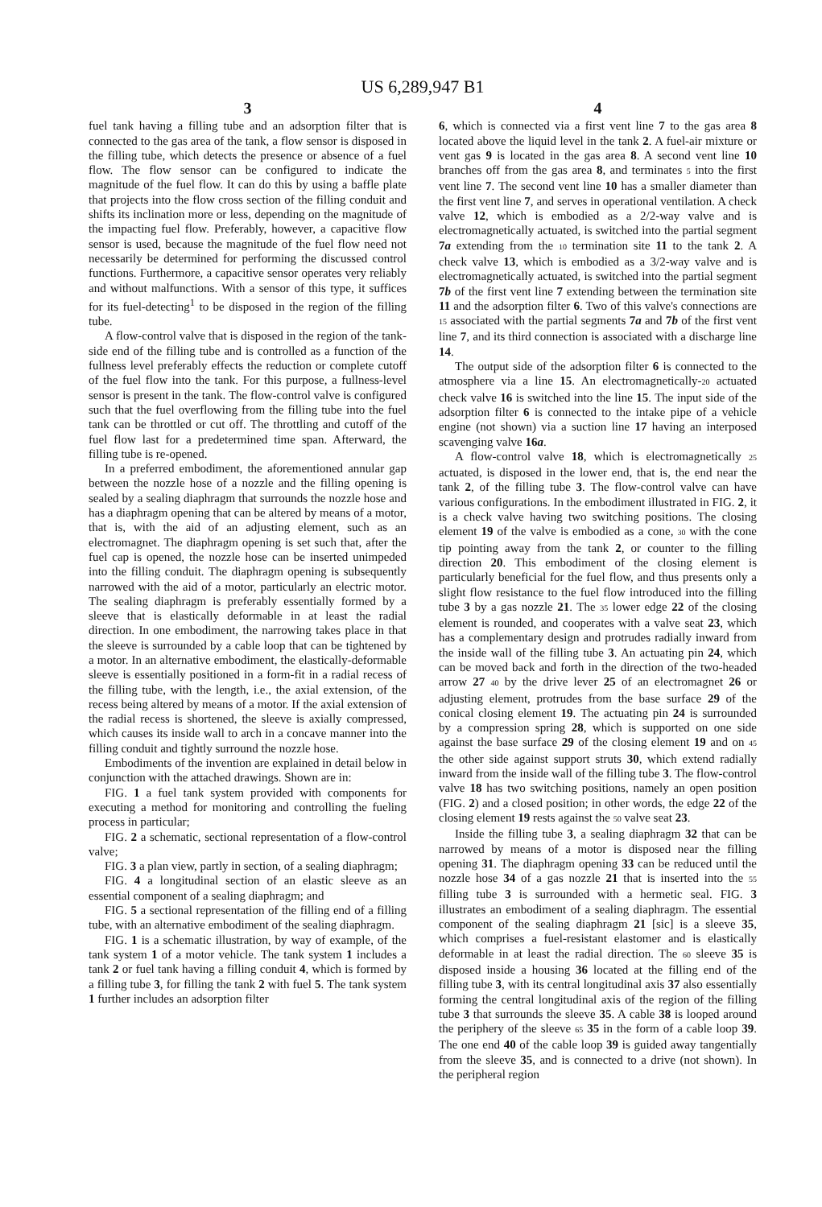US 6,289,947 B1
3
fuel tank having a filling tube and an adsorption filter that is connected to the gas area of the tank, a flow sensor is disposed in the filling tube, which detects the presence or absence of a fuel flow. The flow sensor can be configured to indicate the magnitude of the fuel flow. It can do this by using a baffle plate that projects into the flow cross section of the filling conduit and shifts its inclination more or less, depending on the magnitude of the impacting fuel flow. Preferably, however, a capacitive flow sensor is used, because the magnitude of the fuel flow need not necessarily be determined for performing the discussed control functions. Furthermore, a capacitive sensor operates very reliably and without malfunctions. With a sensor of this type, it suffices for its fuel-detecting<sup>1</sup> to be disposed in the region of the filling tube.
A flow-control valve that is disposed in the region of the tank-side end of the filling tube and is controlled as a function of the fullness level preferably effects the reduction or complete cutoff of the fuel flow into the tank. For this purpose, a fullness-level sensor is present in the tank. The flow-control valve is configured such that the fuel overflowing from the filling tube into the fuel tank can be throttled or cut off. The throttling and cutoff of the fuel flow last for a predetermined time span. Afterward, the filling tube is re-opened.
In a preferred embodiment, the aforementioned annular gap between the nozzle hose of a nozzle and the filling opening is sealed by a sealing diaphragm that surrounds the nozzle hose and has a diaphragm opening that can be altered by means of a motor, that is, with the aid of an adjusting element, such as an electromagnet. The diaphragm opening is set such that, after the fuel cap is opened, the nozzle hose can be inserted unimpeded into the filling conduit. The diaphragm opening is subsequently narrowed with the aid of a motor, particularly an electric motor. The sealing diaphragm is preferably essentially formed by a sleeve that is elastically deformable in at least the radial direction. In one embodiment, the narrowing takes place in that the sleeve is surrounded by a cable loop that can be tightened by a motor. In an alternative embodiment, the elastically-deformable sleeve is essentially positioned in a form-fit in a radial recess of the filling tube, with the length, i.e., the axial extension, of the recess being altered by means of a motor. If the axial extension of the radial recess is shortened, the sleeve is axially compressed, which causes its inside wall to arch in a concave manner into the filling conduit and tightly surround the nozzle hose.
Embodiments of the invention are explained in detail below in conjunction with the attached drawings. Shown are in:
FIG. 1 a fuel tank system provided with components for executing a method for monitoring and controlling the fueling process in particular;
FIG. 2 a schematic, sectional representation of a flow-control valve;
FIG. 3 a plan view, partly in section, of a sealing diaphragm;
FIG. 4 a longitudinal section of an elastic sleeve as an essential component of a sealing diaphragm; and
FIG. 5 a sectional representation of the filling end of a filling tube, with an alternative embodiment of the sealing diaphragm.
FIG. 1 is a schematic illustration, by way of example, of the tank system 1 of a motor vehicle. The tank system 1 includes a tank 2 or fuel tank having a filling conduit 4, which is formed by a filling tube 3, for filling the tank 2 with fuel 5. The tank system 1 further includes an adsorption filter
4
6, which is connected via a first vent line 7 to the gas area 8 located above the liquid level in the tank 2. A fuel-air mixture or vent gas 9 is located in the gas area 8. A second vent line 10 branches off from the gas area 8, and terminates 5 into the first vent line 7. The second vent line 10 has a smaller diameter than the first vent line 7, and serves in operational ventilation. A check valve 12, which is embodied as a 2/2-way valve and is electromagnetically actuated, is switched into the partial segment 7a extending from the 10 termination site 11 to the tank 2. A check valve 13, which is embodied as a 3/2-way valve and is electromagnetically actuated, is switched into the partial segment 7b of the first vent line 7 extending between the termination site 11 and the adsorption filter 6. Two of this valve's connections are 15 associated with the partial segments 7a and 7b of the first vent line 7, and its third connection is associated with a discharge line 14.
The output side of the adsorption filter 6 is connected to the atmosphere via a line 15. An electromagnetically-20 actuated check valve 16 is switched into the line 15. The input side of the adsorption filter 6 is connected to the intake pipe of a vehicle engine (not shown) via a suction line 17 having an interposed scavenging valve 16a.
A flow-control valve 18, which is electromagnetically 25 actuated, is disposed in the lower end, that is, the end near the tank 2, of the filling tube 3. The flow-control valve can have various configurations. In the embodiment illustrated in FIG. 2, it is a check valve having two switching positions. The closing element 19 of the valve is embodied as a cone, 30 with the cone tip pointing away from the tank 2, or counter to the filling direction 20. This embodiment of the closing element is particularly beneficial for the fuel flow, and thus presents only a slight flow resistance to the fuel flow introduced into the filling tube 3 by a gas nozzle 21. The 35 lower edge 22 of the closing element is rounded, and cooperates with a valve seat 23, which has a complementary design and protrudes radially inward from the inside wall of the filling tube 3. An actuating pin 24, which can be moved back and forth in the direction of the two-headed arrow 27 40 by the drive lever 25 of an electromagnet 26 or adjusting element, protrudes from the base surface 29 of the conical closing element 19. The actuating pin 24 is surrounded by a compression spring 28, which is supported on one side against the base surface 29 of the closing element 19 and on 45 the other side against support struts 30, which extend radially inward from the inside wall of the filling tube 3. The flow-control valve 18 has two switching positions, namely an open position (FIG. 2) and a closed position; in other words, the edge 22 of the closing element 19 rests against the 50 valve seat 23.
Inside the filling tube 3, a sealing diaphragm 32 that can be narrowed by means of a motor is disposed near the filling opening 31. The diaphragm opening 33 can be reduced until the nozzle hose 34 of a gas nozzle 21 that is inserted into the 55 filling tube 3 is surrounded with a hermetic seal. FIG. 3 illustrates an embodiment of a sealing diaphragm. The essential component of the sealing diaphragm 21 [sic] is a sleeve 35, which comprises a fuel-resistant elastomer and is elastically deformable in at least the radial direction. The 60 sleeve 35 is disposed inside a housing 36 located at the filling end of the filling tube 3, with its central longitudinal axis 37 also essentially forming the central longitudinal axis of the region of the filling tube 3 that surrounds the sleeve 35. A cable 38 is looped around the periphery of the sleeve 65 35 in the form of a cable loop 39. The one end 40 of the cable loop 39 is guided away tangentially from the sleeve 35, and is connected to a drive (not shown). In the peripheral region